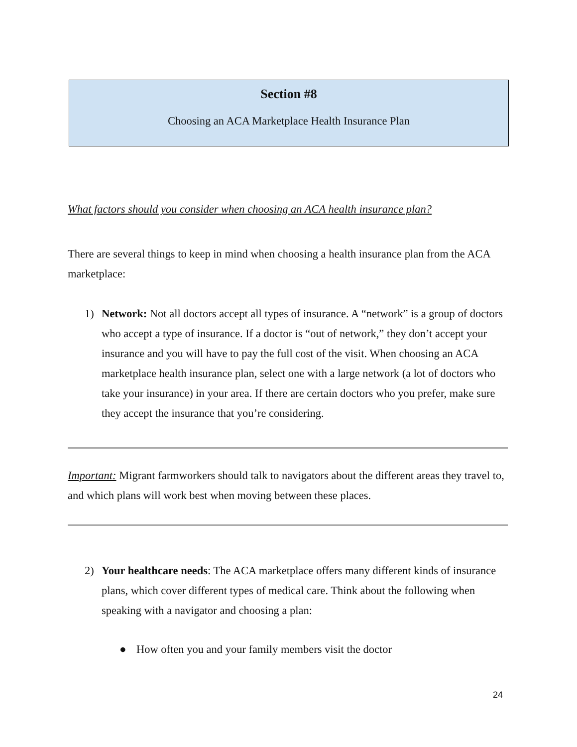Section #8
Choosing an ACA Marketplace Health Insurance Plan
What factors should you consider when choosing an ACA health insurance plan?
There are several things to keep in mind when choosing a health insurance plan from the ACA marketplace:
1) Network: Not all doctors accept all types of insurance. A “network” is a group of doctors who accept a type of insurance. If a doctor is “out of network,” they don’t accept your insurance and you will have to pay the full cost of the visit. When choosing an ACA marketplace health insurance plan, select one with a large network (a lot of doctors who take your insurance) in your area. If there are certain doctors who you prefer, make sure they accept the insurance that you’re considering.
Important: Migrant farmworkers should talk to navigators about the different areas they travel to, and which plans will work best when moving between these places.
2) Your healthcare needs: The ACA marketplace offers many different kinds of insurance plans, which cover different types of medical care. Think about the following when speaking with a navigator and choosing a plan:
● How often you and your family members visit the doctor
24